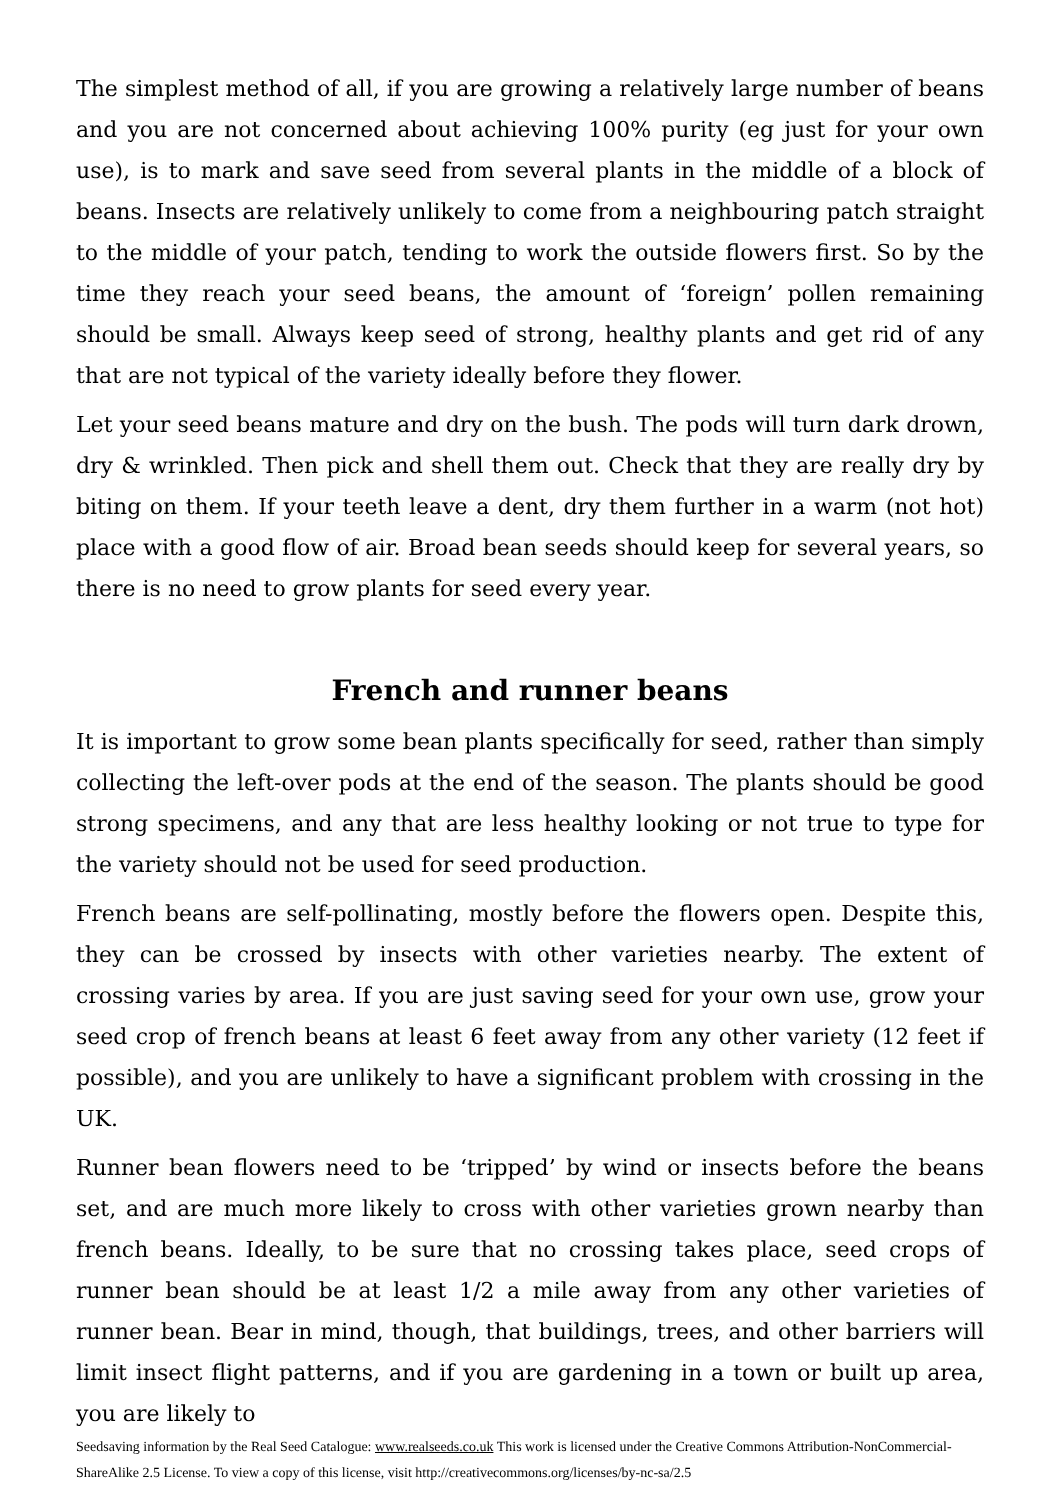The simplest method of all, if you are growing a relatively large number of beans and you are not concerned about achieving 100% purity (eg just for your own use), is to mark and save seed from several plants in the middle of a block of beans. Insects are relatively unlikely to come from a neighbouring patch straight to the middle of your patch, tending to work the outside flowers first. So by the time they reach your seed beans, the amount of ‘foreign’ pollen remaining should be small. Always keep seed of strong, healthy plants and get rid of any that are not typical of the variety ideally before they flower.
Let your seed beans mature and dry on the bush. The pods will turn dark drown, dry & wrinkled. Then pick and shell them out. Check that they are really dry by biting on them. If your teeth leave a dent, dry them further in a warm (not hot) place with a good flow of air. Broad bean seeds should keep for several years, so there is no need to grow plants for seed every year.
French and runner beans
It is important to grow some bean plants specifically for seed, rather than simply collecting the left-over pods at the end of the season. The plants should be good strong specimens, and any that are less healthy looking or not true to type for the variety should not be used for seed production.
French beans are self-pollinating, mostly before the flowers open. Despite this, they can be crossed by insects with other varieties nearby. The extent of crossing varies by area. If you are just saving seed for your own use, grow your seed crop of french beans at least 6 feet away from any other variety (12 feet if possible), and you are unlikely to have a significant problem with crossing in the UK.
Runner bean flowers need to be ‘tripped’ by wind or insects before the beans set, and are much more likely to cross with other varieties grown nearby than french beans. Ideally, to be sure that no crossing takes place, seed crops of runner bean should be at least 1/2 a mile away from any other varieties of runner bean. Bear in mind, though, that buildings, trees, and other barriers will limit insect flight patterns, and if you are gardening in a town or built up area, you are likely to
Seedsaving information by the Real Seed Catalogue: www.realseeds.co.uk This work is licensed under the Creative Commons Attribution-NonCommercial-ShareAlike 2.5 License. To view a copy of this license, visit http://creativecommons.org/licenses/by-nc-sa/2.5